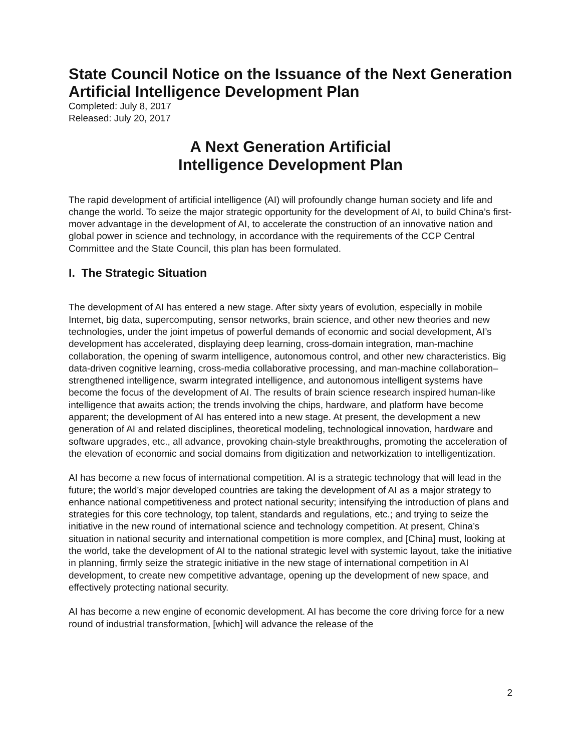State Council Notice on the Issuance of the Next Generation Artificial Intelligence Development Plan
Completed: July 8, 2017
Released: July 20, 2017
A Next Generation Artificial
Intelligence Development Plan
The rapid development of artificial intelligence (AI) will profoundly change human society and life and change the world. To seize the major strategic opportunity for the development of AI, to build China’s first-mover advantage in the development of AI, to accelerate the construction of an innovative nation and global power in science and technology, in accordance with the requirements of the CCP Central Committee and the State Council, this plan has been formulated.
I. The Strategic Situation
The development of AI has entered a new stage. After sixty years of evolution, especially in mobile Internet, big data, supercomputing, sensor networks, brain science, and other new theories and new technologies, under the joint impetus of powerful demands of economic and social development, AI’s development has accelerated, displaying deep learning, cross-domain integration, man-machine collaboration, the opening of swarm intelligence, autonomous control, and other new characteristics. Big data-driven cognitive learning, cross-media collaborative processing, and man-machine collaboration–strengthened intelligence, swarm integrated intelligence, and autonomous intelligent systems have become the focus of the development of AI. The results of brain science research inspired human-like intelligence that awaits action; the trends involving the chips, hardware, and platform have become apparent; the development of AI has entered into a new stage. At present, the development a new generation of AI and related disciplines, theoretical modeling, technological innovation, hardware and software upgrades, etc., all advance, provoking chain-style breakthroughs, promoting the acceleration of the elevation of economic and social domains from digitization and networkization to intelligentization.
AI has become a new focus of international competition. AI is a strategic technology that will lead in the future; the world’s major developed countries are taking the development of AI as a major strategy to enhance national competitiveness and protect national security; intensifying the introduction of plans and strategies for this core technology, top talent, standards and regulations, etc.; and trying to seize the initiative in the new round of international science and technology competition. At present, China’s situation in national security and international competition is more complex, and [China] must, looking at the world, take the development of AI to the national strategic level with systemic layout, take the initiative in planning, firmly seize the strategic initiative in the new stage of international competition in AI development, to create new competitive advantage, opening up the development of new space, and effectively protecting national security.
AI has become a new engine of economic development. AI has become the core driving force for a new round of industrial transformation, [which] will advance the release of the
2